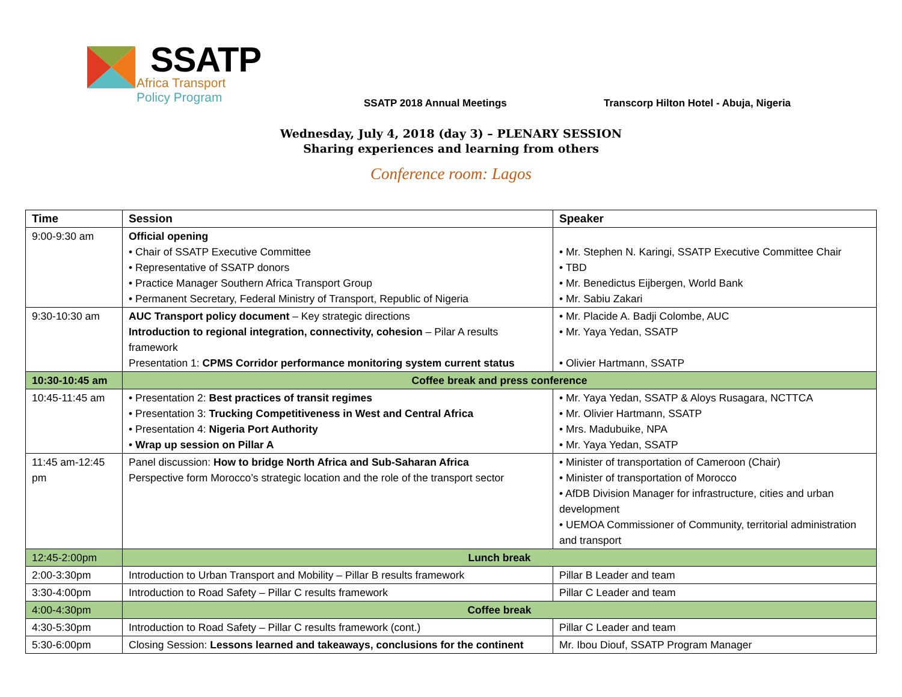SSATP
Africa Transport
Policy Program
SSATP 2018 Annual Meetings
Transcorp Hilton Hotel - Abuja, Nigeria
Wednesday, July 4, 2018 (day 3) – PLENARY SESSION
Sharing experiences and learning from others
Conference room: Lagos
| Time | Session | Speaker |
| --- | --- | --- |
| 9:00-9:30 am | Official opening • Chair of SSATP Executive Committee • Representative of SSATP donors • Practice Manager Southern Africa Transport Group • Permanent Secretary, Federal Ministry of Transport, Republic of Nigeria | • Mr. Stephen N. Karingi, SSATP Executive Committee Chair • TBD • Mr. Benedictus Eijbergen, World Bank • Mr. Sabiu Zakari |
| 9:30-10:30 am | AUC Transport policy document – Key strategic directions Introduction to regional integration, connectivity, cohesion – Pilar A results framework Presentation 1: CPMS Corridor performance monitoring system current status | • Mr. Placide A. Badji Colombe, AUC • Mr. Yaya Yedan, SSATP • Olivier Hartmann, SSATP |
| 10:30-10:45 am | Coffee break and press conference | |
| 10:45-11:45 am | • Presentation 2: Best practices of transit regimes • Presentation 3: Trucking Competitiveness in West and Central Africa • Presentation 4: Nigeria Port Authority • Wrap up session on Pillar A | • Mr. Yaya Yedan, SSATP & Aloys Rusagara, NCTTCA • Mr. Olivier Hartmann, SSATP • Mrs. Madubuike, NPA • Mr. Yaya Yedan, SSATP |
| 11:45 am-12:45 pm | Panel discussion: How to bridge North Africa and Sub-Saharan Africa Perspective form Morocco’s strategic location and the role of the transport sector | • Minister of transportation of Cameroon (Chair) • Minister of transportation of Morocco • AfDB Division Manager for infrastructure, cities and urban development • UEMOA Commissioner of Community, territorial administration and transport |
| 12:45-2:00pm | Lunch break | |
| 2:00-3:30pm | Introduction to Urban Transport and Mobility – Pillar B results framework | Pillar B Leader and team |
| 3:30-4:00pm | Introduction to Road Safety – Pillar C results framework | Pillar C Leader and team |
| 4:00-4:30pm | Coffee break | |
| 4:30-5:30pm | Introduction to Road Safety – Pillar C results framework (cont.) | Pillar C Leader and team |
| 5:30-6:00pm | Closing Session: Lessons learned and takeaways, conclusions for the continent | Mr. Ibou Diouf, SSATP Program Manager |